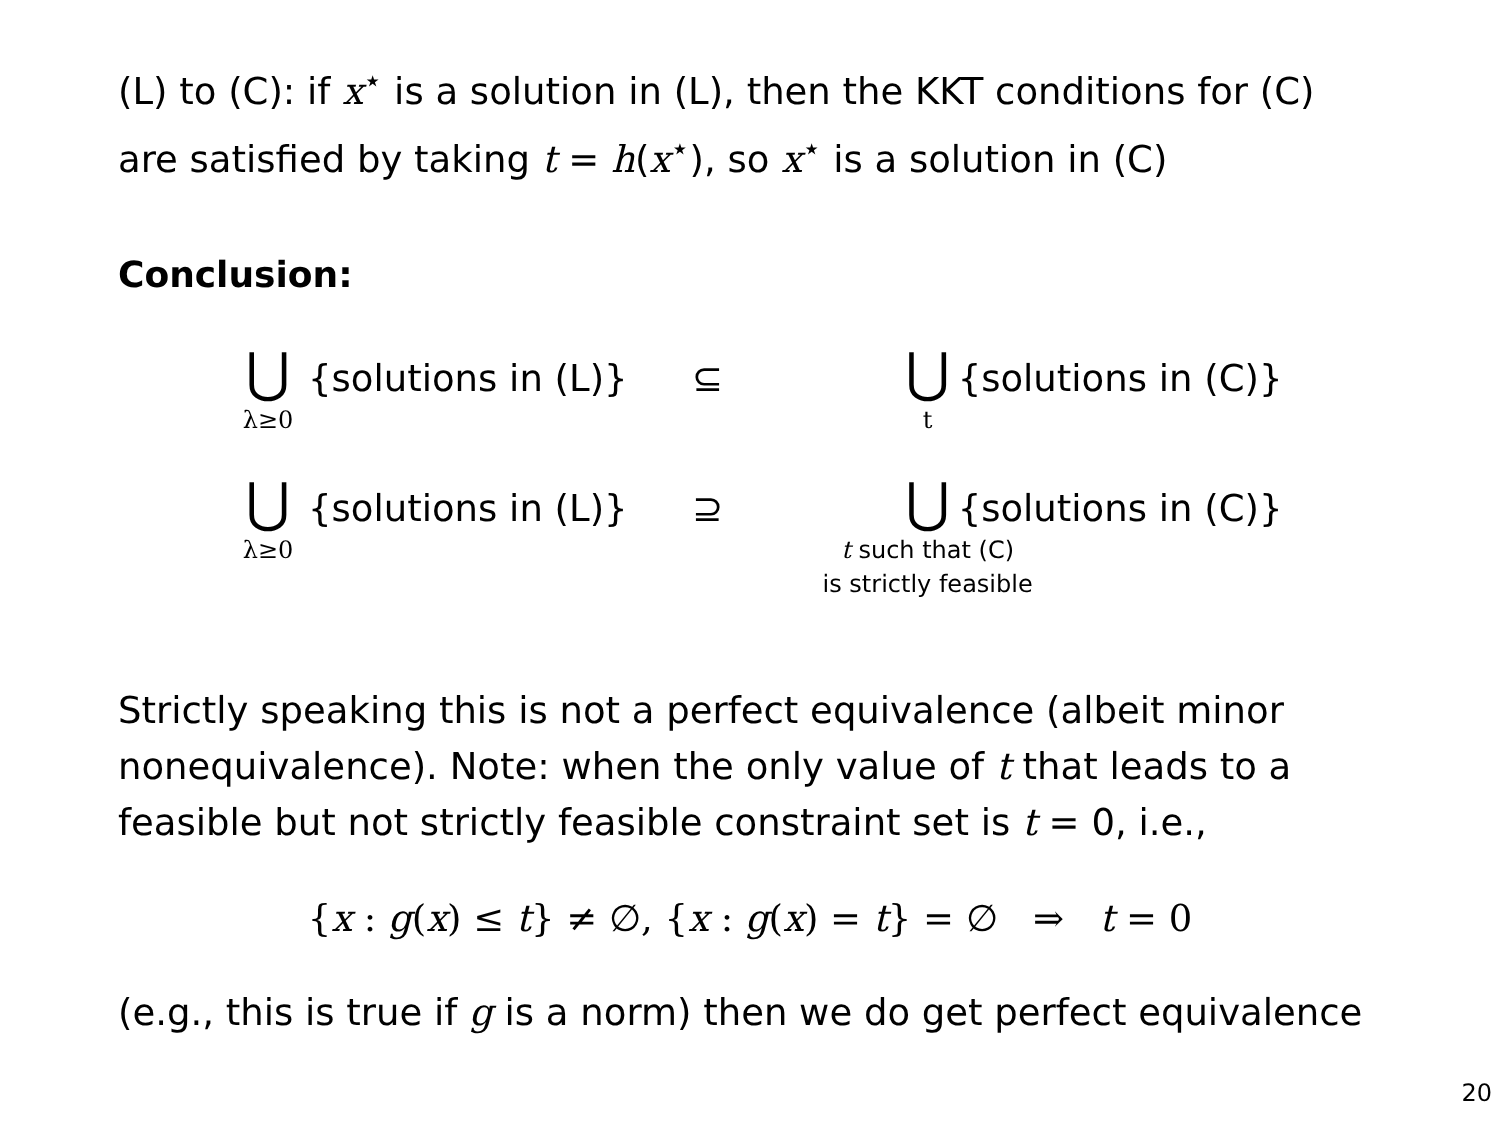(L) to (C): if x<sup>⋆</sup> is a solution in (L), then the KKT conditions for (C) are satisfied by taking t = h(x<sup>⋆</sup>), so x<sup>⋆</sup> is a solution in (C)
Conclusion:
⋃
λ≥0
{solutions in (L)} ⊆
⋃
t
{solutions in (C)}
⋃
λ≥0
{solutions in (L)} ⊇
⋃
t such that (C)
is strictly feasible
{solutions in (C)}
Strictly speaking this is not a perfect equivalence (albeit minor nonequivalence). Note: when the only value of t that leads to a feasible but not strictly feasible constraint set is t = 0, i.e.,
{x : g(x) ≤ t} ≠ ∅, {x : g(x) = t} = ∅ ⇒ t = 0
(e.g., this is true if g is a norm) then we do get perfect equivalence
20